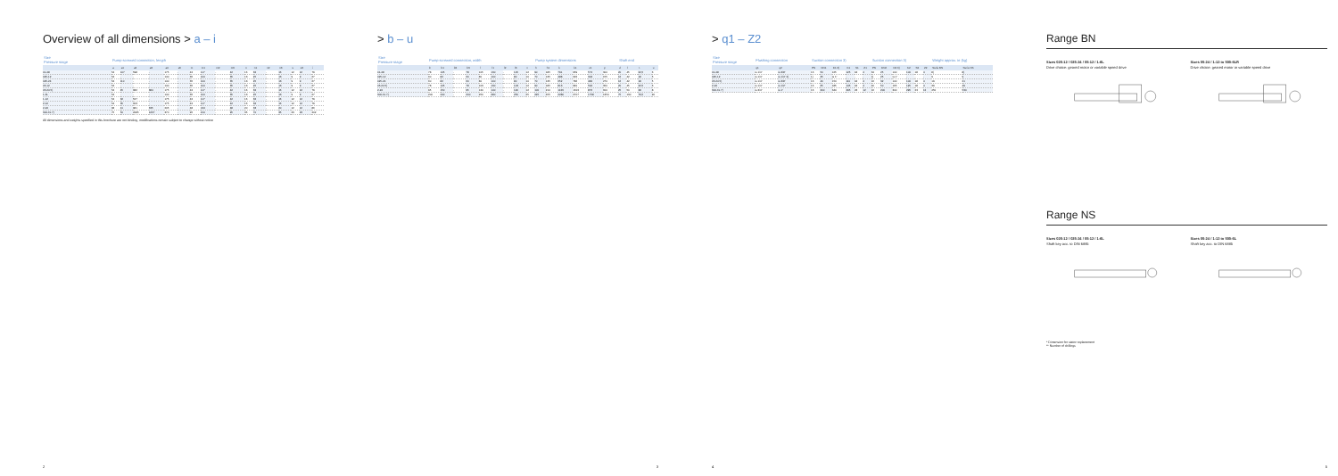Overview of all dimensions > a – i
| Size Pressure stage | Pump screwed connection, length | | | | | | | | | | | | | | | | |
| --- | --- | --- | --- | --- | --- | --- | --- | --- | --- | --- | --- | --- | --- | --- | --- | --- | --- |
| | a | a1 | a2 | a3 | a4 | a5 | m | m1 | m2 | m3 | n | n1 | n2 | n3 | s | s3 | i |
| 01-48 | 54 | 107 | 598 | - | 175 | - | 42 | 117 | - | 42 | 16 | 32 | - | 16 | 12 | 12 | 79 |
| 025-12 | 54 | - | - | - | 140 | - | 35 | 100 | - | 35 | 13 | 25 | - | 13 | 9 | 9 | 67 |
| 025-24 | 54 | 110 | - | - | 140 | - | 35 | 100 | - | 35 | 13 | 25 | - | 13 | 9 | 9 | 67 |
| 05-12 | 54 | - | - | - | 140 | - | 35 | 100 | - | 35 | 13 | 25 | - | 13 | 9 | 9 | 67 |
| 05-24 5) | 54 | 45 | 682 | 384 | 175 | - | 42 | 117 | - | 42 | 16 | 32 | - | 16 | 12 | 12 | 79 |
| 1-6L | 54 | - | - | - | 140 | - | 35 | 100 | - | 35 | 13 | 25 | - | 13 | 9 | 9 | 67 |
| 1-12 | 54 | 32 | 527 | - | 175 | - | 42 | 117 | - | 42 | 16 | 32 | - | 16 | 12 | 12 | 79 |
| 2-12 | 54 | 35 | 603 | - | 175 | - | 42 | 117 | - | 42 | 16 | 32 | - | 16 | 12 | 12 | 79 |
| 2-24 | 68 | 41 | 981 | 635 | 205 | - | 48 | 134 | - | 48 | 20 | 33 | - | 20 | 12 | 12 | 86 |
| 300-6L 7) | 75 | 50 | 2085 | 1267 | 370 | - | 95 | 210 | - | 95 | 35 | 70 | - | 35 | 23 | 23 | 202 |
All dimensions and weights specified in this brochure are not binding, modifications remain subject to change without notice
2
> b – u
| Size Pressure stage | Pump screwed connection, width | | | | | | | | | Pump system dimensions | | | | | | Shaft end | | | |
| --- | --- | --- | --- | --- | --- | --- | --- | --- | --- | --- | --- | --- | --- | --- | --- | --- | --- | --- | --- |
| | b | b1 | b2 | b3 | f | f1 | f2 | f3 | c | h | h1 | k | k1 | o1 | p | d | l | t | u |
| 01-48 | 78 | 105 | - | 78 | 105 | 130 | - | 105 | 12 | 90 | 185 | 791 | 959 | 572 | 300 | 20 | 45 | 22,5 | 6 |
| 025-12 | 60 | 82 | - | 60 | 80 | 100 | - | 80 | 10 | 70 | 135 | 488 | 622 | 318 | 155 | 16 | 42 | 18 | 5 |
| 025-24 | 60 | 82 | - | 60 | 80 | 100 | - | 80 | 10 | 70 | 135 | 652 | 786 | 482 | 270 | 16 | 42 | 18 | 5 |
| 05-24 5) | 78 | 105 | - | 78 | 103 | 130 | - | 103 | 12 | 90 | 185 | 813 | 981 | 594 | 350 | 20 | 45 | 22,5 | 6 |
| 2-24 | 95 | 150 | - | 95 | 120 | 140 | - | 120 | 12 | 100 | 210 | 1123 | 1313 | 876 | 600 | 25 | 50 | 28 | 8 |
| 300-6L 7) | 200 | 240 | - | 200 | 250 | 280 | - | 250 | 25 | 225 | 455 | 2280 | 2707 | 1758 | 1350 | 75 | 130 | 79,5 | 20 |
3
> q1 – Z2
| Size Pressure stage | Flushing connection | | Suction connection 3) | | | | | | Suction connection 3) | | | | | | Weight approx. in (kg) | |
| --- | --- | --- | --- | --- | --- | --- | --- | --- | --- | --- | --- | --- | --- | --- | --- | --- |
| | q1 | q2 | PN | DN1 | D1 6) | K1 | S1 | Z1 | PN | DN2 | D2 6) | K2 | S2 | Z2 | Serie BN | Serie NS |
| 01-48 | G 1/4" | G 3/8" | 16 | 50 | 165 | 125 | 18 | 4 | 64 | 25 | 140 | 100 | 18 | 4 | 8) | 8) |
| 025-12 | G 1/4" | G 1/4" 2) | 1) | 25 | G 1" | - | - | - | 1) | 25 | G 1" | - | - | - | 9 | 9 |
| 05-24 5) | G 1/4" | G 3/8" | 16 | 40 | 150 | 110 | 18 | 4 | 16 | 32 | 140 | 100 | 18 | 4 | 19 | 21 |
| 2-24 | G 1/4" | G 1/2" | 16 | 65 | 185 | 145 | 18 | 4 | 40 | 50 | 165 | 125 | 18 | 4 | 39 | 49 |
| 300-6L 7) | G 3/4" | G 1" | 16 | 200 | 340 | 295 | 23 | 12 | 16 | 200 | 340 | 295 | 23 | 12 | 450 | 530 |
4
Range BN
Sizes 025-12 / 025-24 / 05-12 / 1-6L
Drive choice: geared motor or variable speed drive
Sizes 05-24 / 1-12 to 500-6LR
Drive choice: geared motor or variable speed drive
Range NS
Sizes 025-12 / 025-24 / 05-12 / 1-6L
Shaft key acc. to DIN 6885
Sizes 05-24 / 1-12 to 500-6L
Shaft key acc. to DIN 6885
* Dimension for stator replacement
** Number of drillings
5